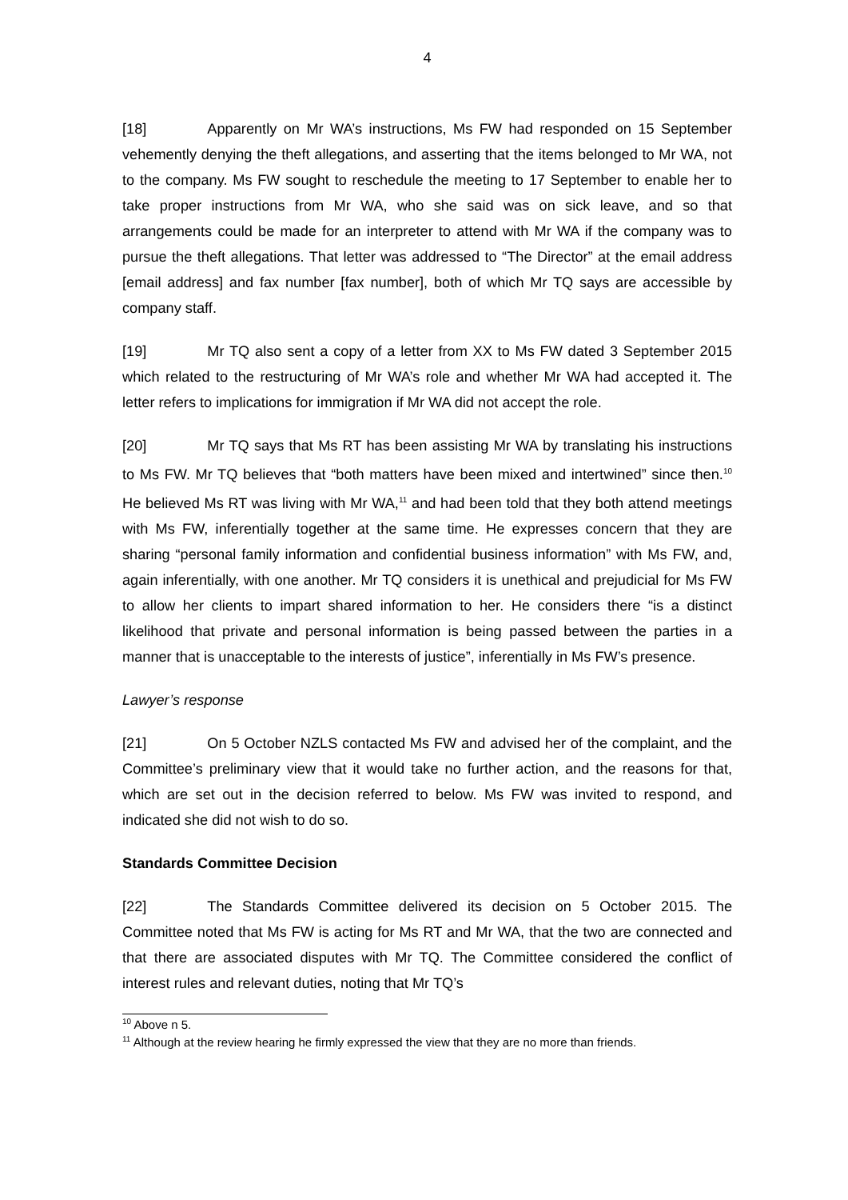4
[18] Apparently on Mr WA’s instructions, Ms FW had responded on 15 September vehemently denying the theft allegations, and asserting that the items belonged to Mr WA, not to the company. Ms FW sought to reschedule the meeting to 17 September to enable her to take proper instructions from Mr WA, who she said was on sick leave, and so that arrangements could be made for an interpreter to attend with Mr WA if the company was to pursue the theft allegations. That letter was addressed to “The Director” at the email address [email address] and fax number [fax number], both of which Mr TQ says are accessible by company staff.
[19] Mr TQ also sent a copy of a letter from XX to Ms FW dated 3 September 2015 which related to the restructuring of Mr WA’s role and whether Mr WA had accepted it. The letter refers to implications for immigration if Mr WA did not accept the role.
[20] Mr TQ says that Ms RT has been assisting Mr WA by translating his instructions to Ms FW. Mr TQ believes that “both matters have been mixed and intertwined” since then.<sup>10</sup> He believed Ms RT was living with Mr WA,<sup>11</sup> and had been told that they both attend meetings with Ms FW, inferentially together at the same time. He expresses concern that they are sharing “personal family information and confidential business information” with Ms FW, and, again inferentially, with one another. Mr TQ considers it is unethical and prejudicial for Ms FW to allow her clients to impart shared information to her. He considers there “is a distinct likelihood that private and personal information is being passed between the parties in a manner that is unacceptable to the interests of justice”, inferentially in Ms FW’s presence.
Lawyer’s response
[21] On 5 October NZLS contacted Ms FW and advised her of the complaint, and the Committee’s preliminary view that it would take no further action, and the reasons for that, which are set out in the decision referred to below. Ms FW was invited to respond, and indicated she did not wish to do so.
Standards Committee Decision
[22] The Standards Committee delivered its decision on 5 October 2015. The Committee noted that Ms FW is acting for Ms RT and Mr WA, that the two are connected and that there are associated disputes with Mr TQ. The Committee considered the conflict of interest rules and relevant duties, noting that Mr TQ’s
<sup>10</sup> Above n 5.
<sup>11</sup> Although at the review hearing he firmly expressed the view that they are no more than friends.